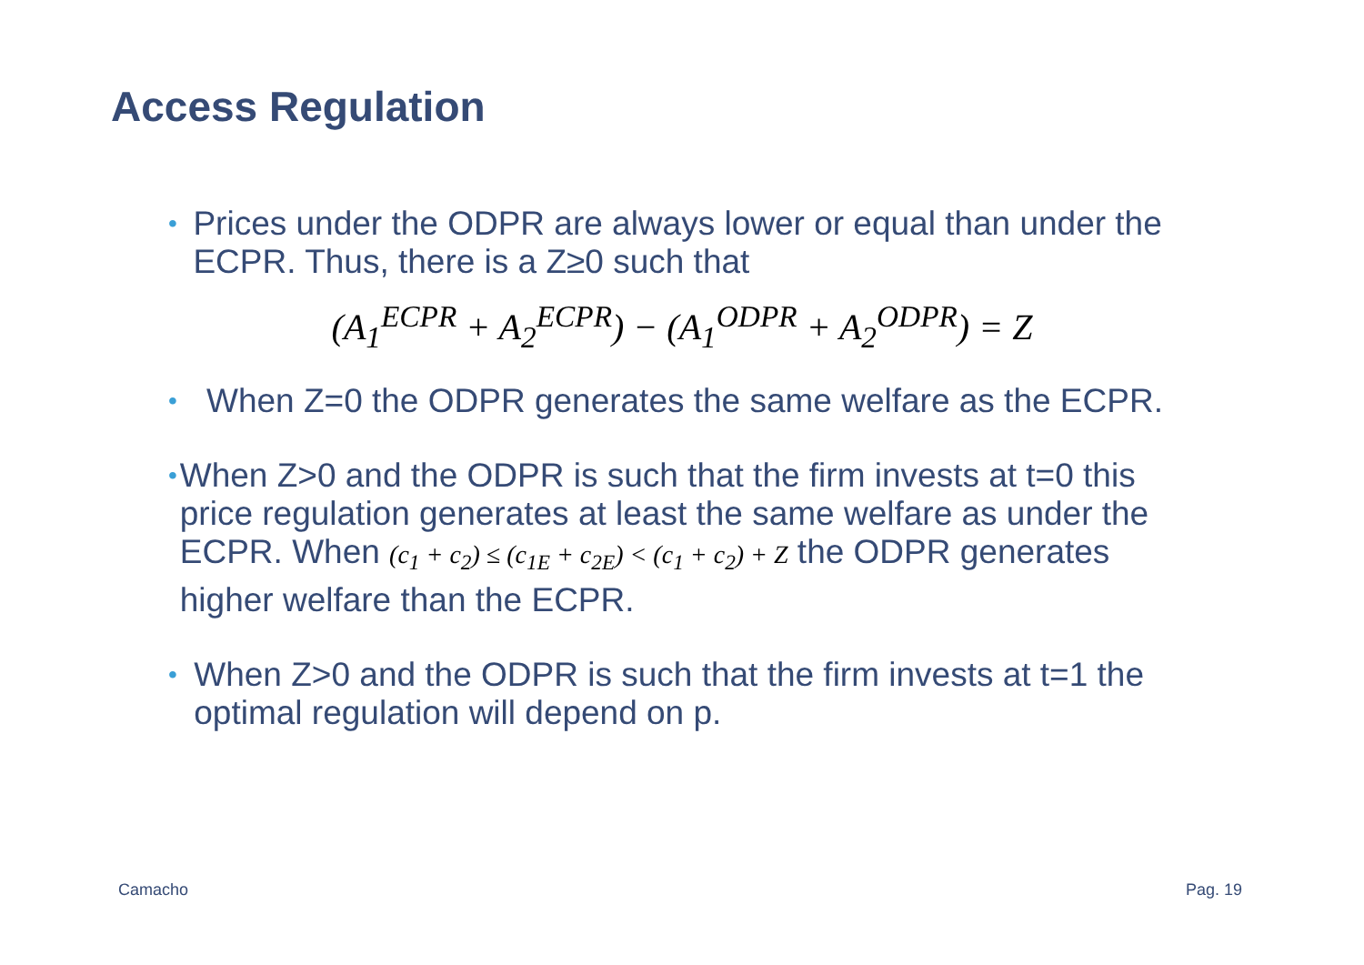Access Regulation
•
Prices under the ODPR are always lower or equal than under the ECPR. Thus, there is a Z≥0 such that
(A<sub>1</sub><sup>ECPR</sup> + A<sub>2</sub><sup>ECPR</sup>) − (A<sub>1</sub><sup>ODPR</sup> + A<sub>2</sub><sup>ODPR</sup>) = Z
•
When Z=0 the ODPR generates the same welfare as the ECPR.
•
When Z>0 and the ODPR is such that the firm invests at t=0 this price regulation generates at least the same welfare as under the ECPR. When (c<sub>1</sub> + c<sub>2</sub>) ≤ (c<sub>1E</sub> + c<sub>2E</sub>) < (c<sub>1</sub> + c<sub>2</sub>) + Z the ODPR generates higher welfare than the ECPR.
•
When Z>0 and the ODPR is such that the firm invests at t=1 the optimal regulation will depend on p.
Camacho Pag. 19